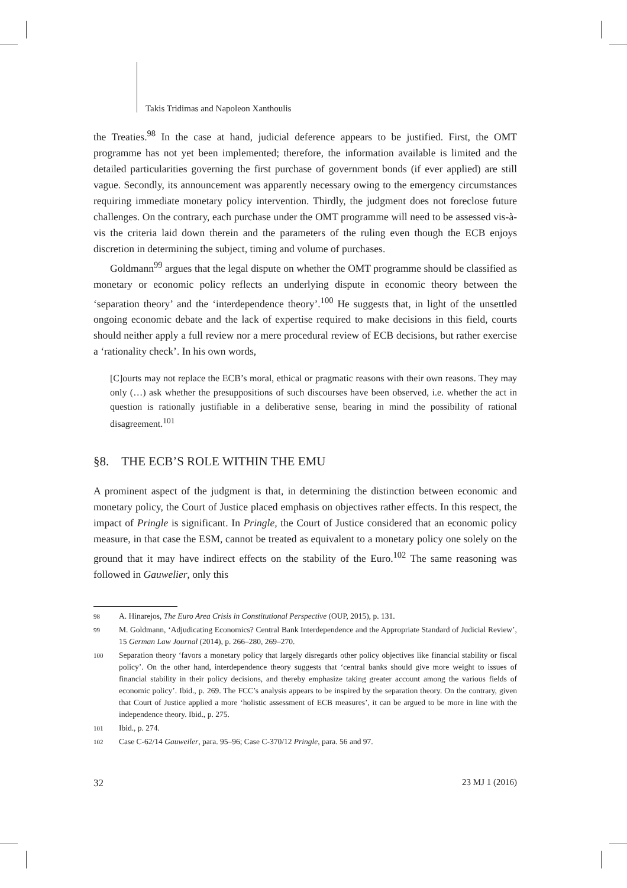Takis Tridimas and Napoleon Xanthoulis
the Treaties.<sup>98</sup> In the case at hand, judicial deference appears to be justified. First, the OMT programme has not yet been implemented; therefore, the information available is limited and the detailed particularities governing the first purchase of government bonds (if ever applied) are still vague. Secondly, its announcement was apparently necessary owing to the emergency circumstances requiring immediate monetary policy intervention. Thirdly, the judgment does not foreclose future challenges. On the contrary, each purchase under the OMT programme will need to be assessed vis-à-vis the criteria laid down therein and the parameters of the ruling even though the ECB enjoys discretion in determining the subject, timing and volume of purchases.
Goldmann<sup>99</sup> argues that the legal dispute on whether the OMT programme should be classified as monetary or economic policy reflects an underlying dispute in economic theory between the ‘separation theory’ and the ‘interdependence theory’.<sup>100</sup> He suggests that, in light of the unsettled ongoing economic debate and the lack of expertise required to make decisions in this field, courts should neither apply a full review nor a mere procedural review of ECB decisions, but rather exercise a ‘rationality check’. In his own words,
[C]ourts may not replace the ECB’s moral, ethical or pragmatic reasons with their own reasons. They may only (…) ask whether the presuppositions of such discourses have been observed, i.e. whether the act in question is rationally justifiable in a deliberative sense, bearing in mind the possibility of rational disagreement.<sup>101</sup>
§8. THE ECB’S ROLE WITHIN THE EMU
A prominent aspect of the judgment is that, in determining the distinction between economic and monetary policy, the Court of Justice placed emphasis on objectives rather effects. In this respect, the impact of Pringle is significant. In Pringle, the Court of Justice considered that an economic policy measure, in that case the ESM, cannot be treated as equivalent to a monetary policy one solely on the ground that it may have indirect effects on the stability of the Euro.<sup>102</sup> The same reasoning was followed in Gauwelier, only this
98 A. Hinarejos, The Euro Area Crisis in Constitutional Perspective (OUP, 2015), p. 131.
99 M. Goldmann, ‘Adjudicating Economics? Central Bank Interdependence and the Appropriate Standard of Judicial Review’, 15 German Law Journal (2014), p. 266–280, 269–270.
100 Separation theory ‘favors a monetary policy that largely disregards other policy objectives like financial stability or fiscal policy’. On the other hand, interdependence theory suggests that ‘central banks should give more weight to issues of financial stability in their policy decisions, and thereby emphasize taking greater account among the various fields of economic policy’. Ibid., p. 269. The FCC’s analysis appears to be inspired by the separation theory. On the contrary, given that Court of Justice applied a more ‘holistic assessment of ECB measures’, it can be argued to be more in line with the independence theory. Ibid., p. 275.
101 Ibid., p. 274.
102 Case C-62/14 Gauweiler, para. 95–96; Case C-370/12 Pringle, para. 56 and 97.
32 23 MJ 1 (2016)